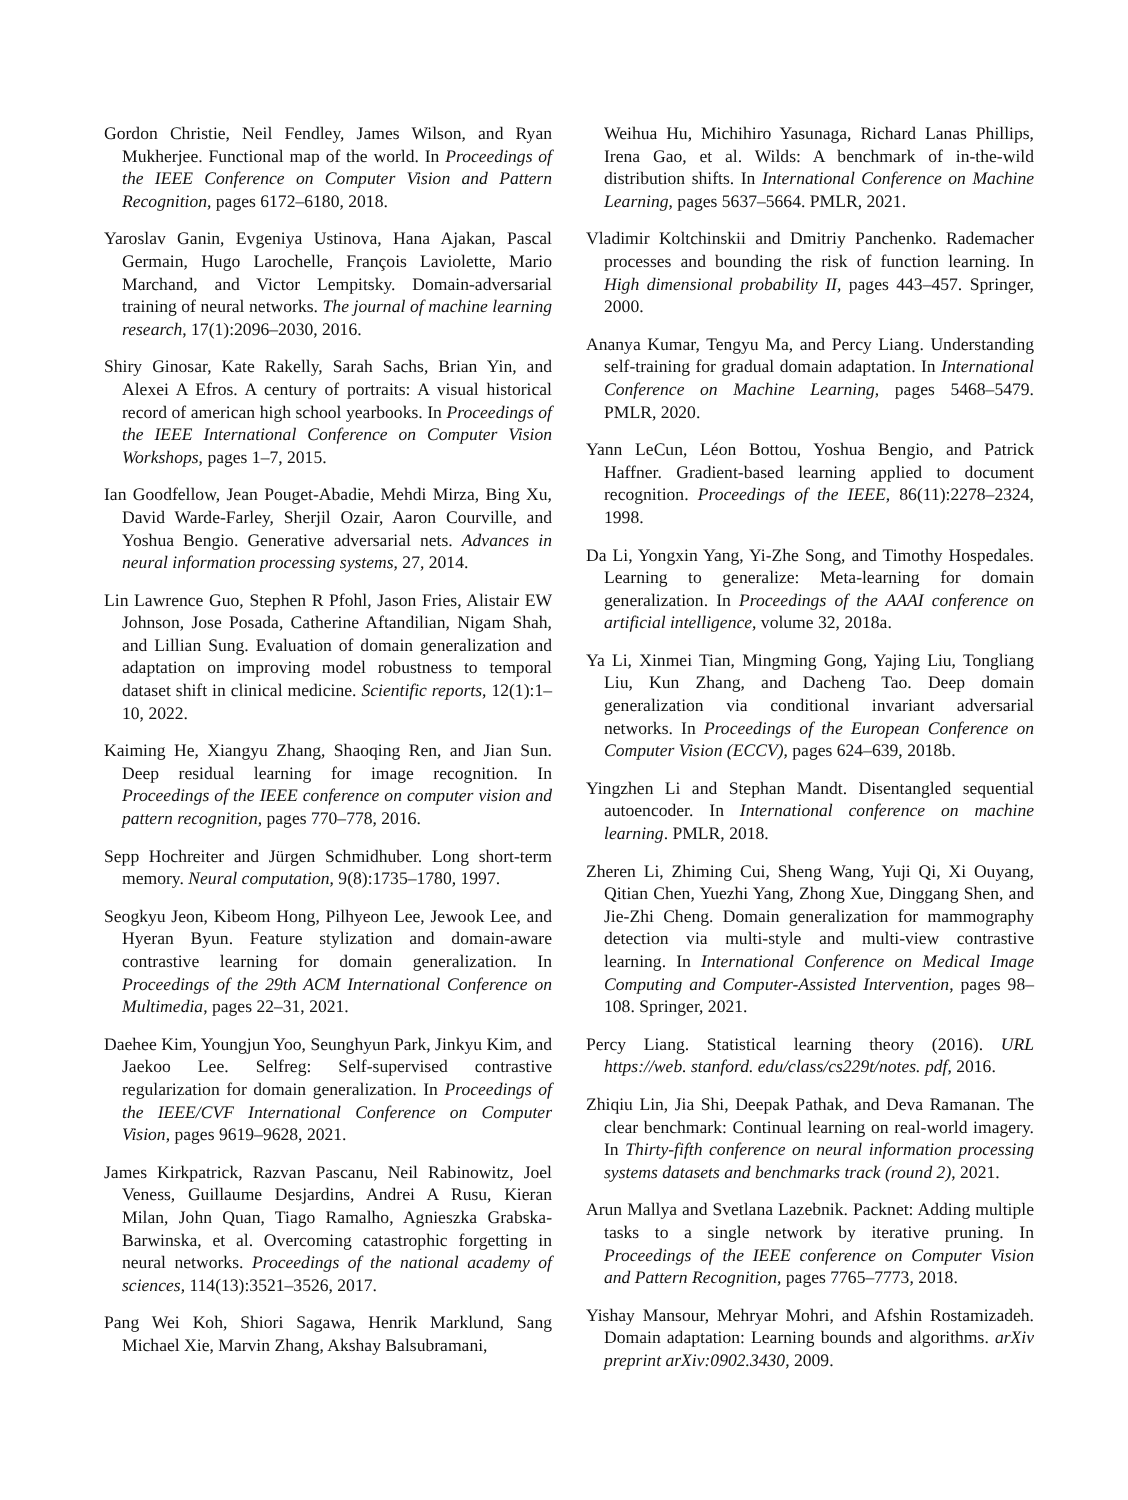Gordon Christie, Neil Fendley, James Wilson, and Ryan Mukherjee. Functional map of the world. In Proceedings of the IEEE Conference on Computer Vision and Pattern Recognition, pages 6172–6180, 2018.
Yaroslav Ganin, Evgeniya Ustinova, Hana Ajakan, Pascal Germain, Hugo Larochelle, François Laviolette, Mario Marchand, and Victor Lempitsky. Domain-adversarial training of neural networks. The journal of machine learning research, 17(1):2096–2030, 2016.
Shiry Ginosar, Kate Rakelly, Sarah Sachs, Brian Yin, and Alexei A Efros. A century of portraits: A visual historical record of american high school yearbooks. In Proceedings of the IEEE International Conference on Computer Vision Workshops, pages 1–7, 2015.
Ian Goodfellow, Jean Pouget-Abadie, Mehdi Mirza, Bing Xu, David Warde-Farley, Sherjil Ozair, Aaron Courville, and Yoshua Bengio. Generative adversarial nets. Advances in neural information processing systems, 27, 2014.
Lin Lawrence Guo, Stephen R Pfohl, Jason Fries, Alistair EW Johnson, Jose Posada, Catherine Aftandilian, Nigam Shah, and Lillian Sung. Evaluation of domain generalization and adaptation on improving model robustness to temporal dataset shift in clinical medicine. Scientific reports, 12(1):1–10, 2022.
Kaiming He, Xiangyu Zhang, Shaoqing Ren, and Jian Sun. Deep residual learning for image recognition. In Proceedings of the IEEE conference on computer vision and pattern recognition, pages 770–778, 2016.
Sepp Hochreiter and Jürgen Schmidhuber. Long short-term memory. Neural computation, 9(8):1735–1780, 1997.
Seogkyu Jeon, Kibeom Hong, Pilhyeon Lee, Jewook Lee, and Hyeran Byun. Feature stylization and domain-aware contrastive learning for domain generalization. In Proceedings of the 29th ACM International Conference on Multimedia, pages 22–31, 2021.
Daehee Kim, Youngjun Yoo, Seunghyun Park, Jinkyu Kim, and Jaekoo Lee. Selfreg: Self-supervised contrastive regularization for domain generalization. In Proceedings of the IEEE/CVF International Conference on Computer Vision, pages 9619–9628, 2021.
James Kirkpatrick, Razvan Pascanu, Neil Rabinowitz, Joel Veness, Guillaume Desjardins, Andrei A Rusu, Kieran Milan, John Quan, Tiago Ramalho, Agnieszka Grabska-Barwinska, et al. Overcoming catastrophic forgetting in neural networks. Proceedings of the national academy of sciences, 114(13):3521–3526, 2017.
Pang Wei Koh, Shiori Sagawa, Henrik Marklund, Sang Michael Xie, Marvin Zhang, Akshay Balsubramani,
Weihua Hu, Michihiro Yasunaga, Richard Lanas Phillips, Irena Gao, et al. Wilds: A benchmark of in-the-wild distribution shifts. In International Conference on Machine Learning, pages 5637–5664. PMLR, 2021.
Vladimir Koltchinskii and Dmitriy Panchenko. Rademacher processes and bounding the risk of function learning. In High dimensional probability II, pages 443–457. Springer, 2000.
Ananya Kumar, Tengyu Ma, and Percy Liang. Understanding self-training for gradual domain adaptation. In International Conference on Machine Learning, pages 5468–5479. PMLR, 2020.
Yann LeCun, Léon Bottou, Yoshua Bengio, and Patrick Haffner. Gradient-based learning applied to document recognition. Proceedings of the IEEE, 86(11):2278–2324, 1998.
Da Li, Yongxin Yang, Yi-Zhe Song, and Timothy Hospedales. Learning to generalize: Meta-learning for domain generalization. In Proceedings of the AAAI conference on artificial intelligence, volume 32, 2018a.
Ya Li, Xinmei Tian, Mingming Gong, Yajing Liu, Tongliang Liu, Kun Zhang, and Dacheng Tao. Deep domain generalization via conditional invariant adversarial networks. In Proceedings of the European Conference on Computer Vision (ECCV), pages 624–639, 2018b.
Yingzhen Li and Stephan Mandt. Disentangled sequential autoencoder. In International conference on machine learning. PMLR, 2018.
Zheren Li, Zhiming Cui, Sheng Wang, Yuji Qi, Xi Ouyang, Qitian Chen, Yuezhi Yang, Zhong Xue, Dinggang Shen, and Jie-Zhi Cheng. Domain generalization for mammography detection via multi-style and multi-view contrastive learning. In International Conference on Medical Image Computing and Computer-Assisted Intervention, pages 98–108. Springer, 2021.
Percy Liang. Statistical learning theory (2016). URL https://web. stanford. edu/class/cs229t/notes. pdf, 2016.
Zhiqiu Lin, Jia Shi, Deepak Pathak, and Deva Ramanan. The clear benchmark: Continual learning on real-world imagery. In Thirty-fifth conference on neural information processing systems datasets and benchmarks track (round 2), 2021.
Arun Mallya and Svetlana Lazebnik. Packnet: Adding multiple tasks to a single network by iterative pruning. In Proceedings of the IEEE conference on Computer Vision and Pattern Recognition, pages 7765–7773, 2018.
Yishay Mansour, Mehryar Mohri, and Afshin Rostamizadeh. Domain adaptation: Learning bounds and algorithms. arXiv preprint arXiv:0902.3430, 2009.